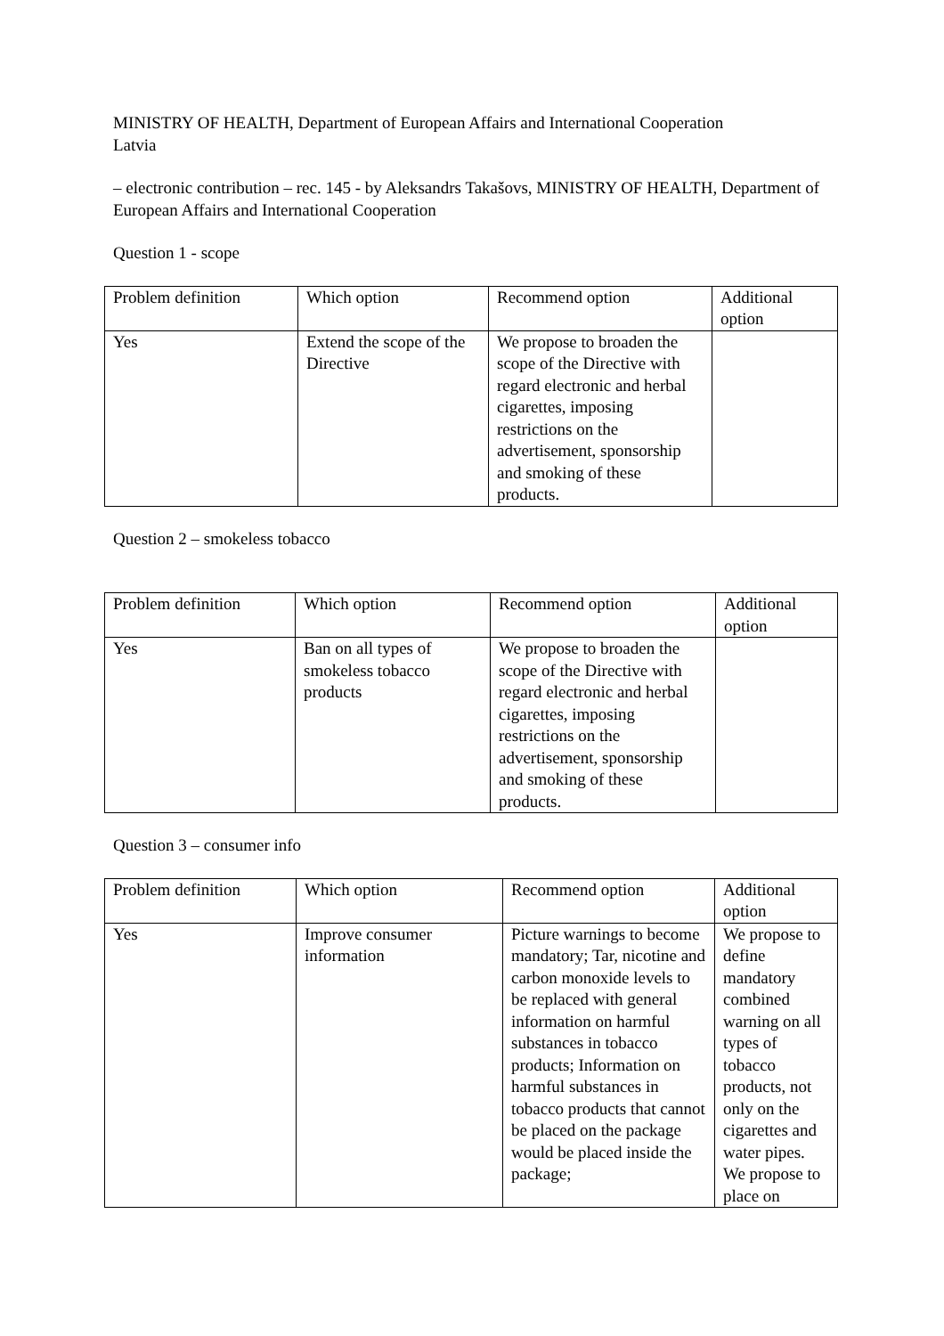MINISTRY OF HEALTH, Department of European Affairs and International Cooperation
Latvia
– electronic contribution – rec. 145 - by Aleksandrs Takašovs, MINISTRY OF HEALTH, Department of European Affairs and International Cooperation
Question 1 - scope
| Problem definition | Which option | Recommend option | Additional option |
| Yes | Extend the scope of the Directive | We propose to broaden the scope of the Directive with regard electronic and herbal cigarettes, imposing restrictions on the advertisement, sponsorship and smoking of these products. | |
Question 2 – smokeless tobacco
| Problem definition | Which option | Recommend option | Additional option |
| Yes | Ban on all types of smokeless tobacco products | We propose to broaden the scope of the Directive with regard electronic and herbal cigarettes, imposing restrictions on the advertisement, sponsorship and smoking of these products. | |
Question 3 – consumer info
| Problem definition | Which option | Recommend option | Additional option |
| Yes | Improve consumer information | Picture warnings to become mandatory; Tar, nicotine and carbon monoxide levels to be replaced with general information on harmful substances in tobacco products; Information on harmful substances in tobacco products that cannot be placed on the package would be placed inside the package; | We propose to define mandatory combined warning on all types of tobacco products, not only on the cigarettes and water pipes. We propose to place on |